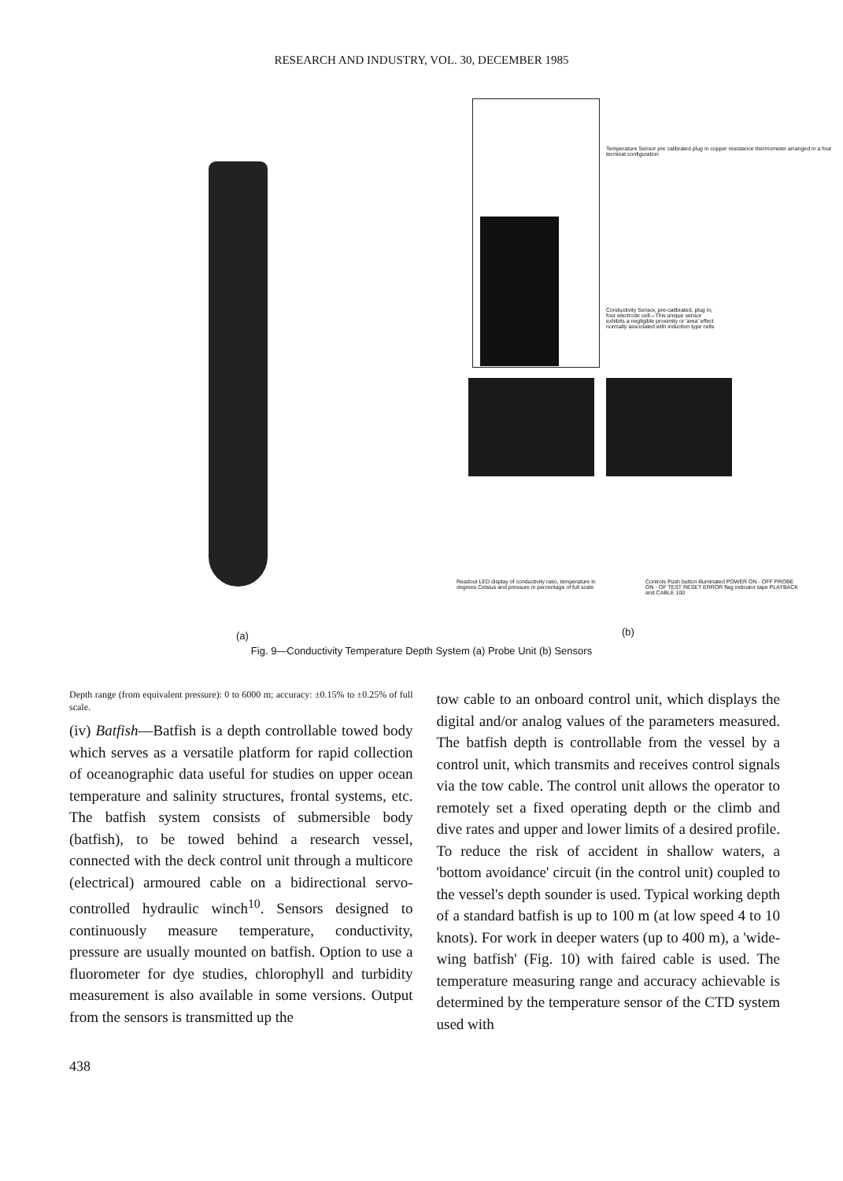RESEARCH AND INDUSTRY, VOL. 30, DECEMBER 1985
(a)
Temperature Sensor pre calibrated plug in copper resistance thermometer arranged in a four terminal configuration
Conductivity Sensor, pre-calibrated, plug in, four electrode cell—This unique sensor exhibits a negligible proximity or 'area' effect normally associated with induction type cells
Readout LED display of conductivity ratio, temperature in degrees Celsius and pressure in percentage of full scale
Controls Push button illuminated POWER ON - OFF PROBE ON - OF TEST RESET ERROR flag indicator tape PLAYBACK and CABLE 100
(b)
Fig. 9—Conductivity Temperature Depth System (a) Probe Unit (b) Sensors
Depth range (from equivalent pressure): 0 to 6000 m; accuracy: ±0.15% to ±0.25% of full scale.
(iv) Batfish—Batfish is a depth controllable towed body which serves as a versatile platform for rapid collection of oceanographic data useful for studies on upper ocean temperature and salinity structures, frontal systems, etc. The batfish system consists of submersible body (batfish), to be towed behind a research vessel, connected with the deck control unit through a multicore (electrical) armoured cable on a bidirectional servo-controlled hydraulic winch<sup>10</sup>. Sensors designed to continuously measure temperature, conductivity, pressure are usually mounted on batfish. Option to use a fluorometer for dye studies, chlorophyll and turbidity measurement is also available in some versions. Output from the sensors is transmitted up the
tow cable to an onboard control unit, which displays the digital and/or analog values of the parameters measured. The batfish depth is controllable from the vessel by a control unit, which transmits and receives control signals via the tow cable. The control unit allows the operator to remotely set a fixed operating depth or the climb and dive rates and upper and lower limits of a desired profile. To reduce the risk of accident in shallow waters, a 'bottom avoidance' circuit (in the control unit) coupled to the vessel's depth sounder is used. Typical working depth of a standard batfish is up to 100 m (at low speed 4 to 10 knots). For work in deeper waters (up to 400 m), a 'wide-wing batfish' (Fig. 10) with faired cable is used. The temperature measuring range and accuracy achievable is determined by the temperature sensor of the CTD system used with
438